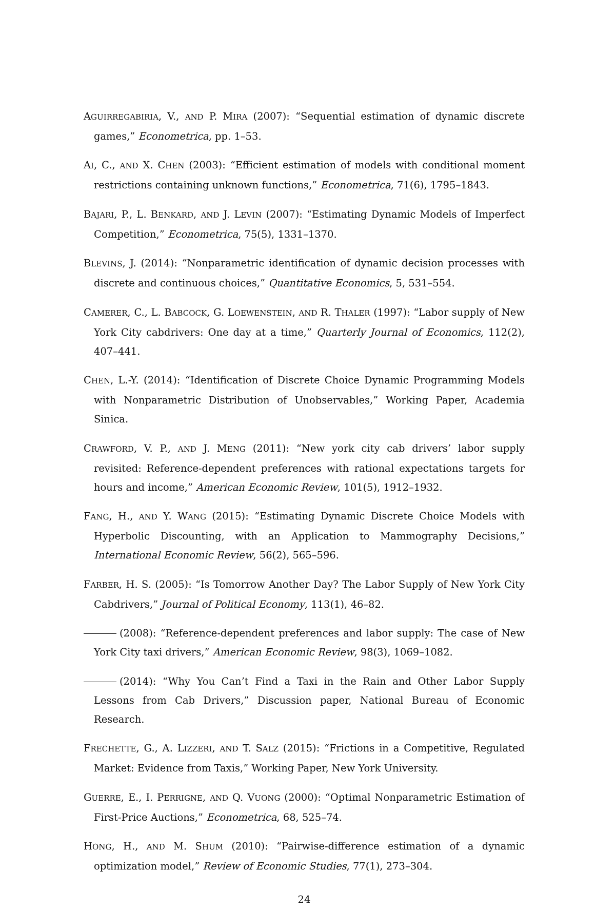AGUIRREGABIRIA, V., AND P. MIRA (2007): “Sequential estimation of dynamic discrete games,” Econometrica, pp. 1–53.
AI, C., AND X. CHEN (2003): “Efficient estimation of models with conditional moment restrictions containing unknown functions,” Econometrica, 71(6), 1795–1843.
BAJARI, P., L. BENKARD, AND J. LEVIN (2007): “Estimating Dynamic Models of Imperfect Competition,” Econometrica, 75(5), 1331–1370.
BLEVINS, J. (2014): “Nonparametric identification of dynamic decision processes with discrete and continuous choices,” Quantitative Economics, 5, 531–554.
CAMERER, C., L. BABCOCK, G. LOEWENSTEIN, AND R. THALER (1997): “Labor supply of New York City cabdrivers: One day at a time,” Quarterly Journal of Economics, 112(2), 407–441.
CHEN, L.-Y. (2014): “Identification of Discrete Choice Dynamic Programming Models with Nonparametric Distribution of Unobservables,” Working Paper, Academia Sinica.
CRAWFORD, V. P., AND J. MENG (2011): “New york city cab drivers’ labor supply revisited: Reference-dependent preferences with rational expectations targets for hours and income,” American Economic Review, 101(5), 1912–1932.
FANG, H., AND Y. WANG (2015): “Estimating Dynamic Discrete Choice Models with Hyperbolic Discounting, with an Application to Mammography Decisions,” International Economic Review, 56(2), 565–596.
FARBER, H. S. (2005): “Is Tomorrow Another Day? The Labor Supply of New York City Cabdrivers,” Journal of Political Economy, 113(1), 46–82.
(2008): “Reference-dependent preferences and labor supply: The case of New York City taxi drivers,” American Economic Review, 98(3), 1069–1082.
(2014): “Why You Can’t Find a Taxi in the Rain and Other Labor Supply Lessons from Cab Drivers,” Discussion paper, National Bureau of Economic Research.
FRECHETTE, G., A. LIZZERI, AND T. SALZ (2015): “Frictions in a Competitive, Regulated Market: Evidence from Taxis,” Working Paper, New York University.
GUERRE, E., I. PERRIGNE, AND Q. VUONG (2000): “Optimal Nonparametric Estimation of First-Price Auctions,” Econometrica, 68, 525–74.
HONG, H., AND M. SHUM (2010): “Pairwise-difference estimation of a dynamic optimization model,” Review of Economic Studies, 77(1), 273–304.
24